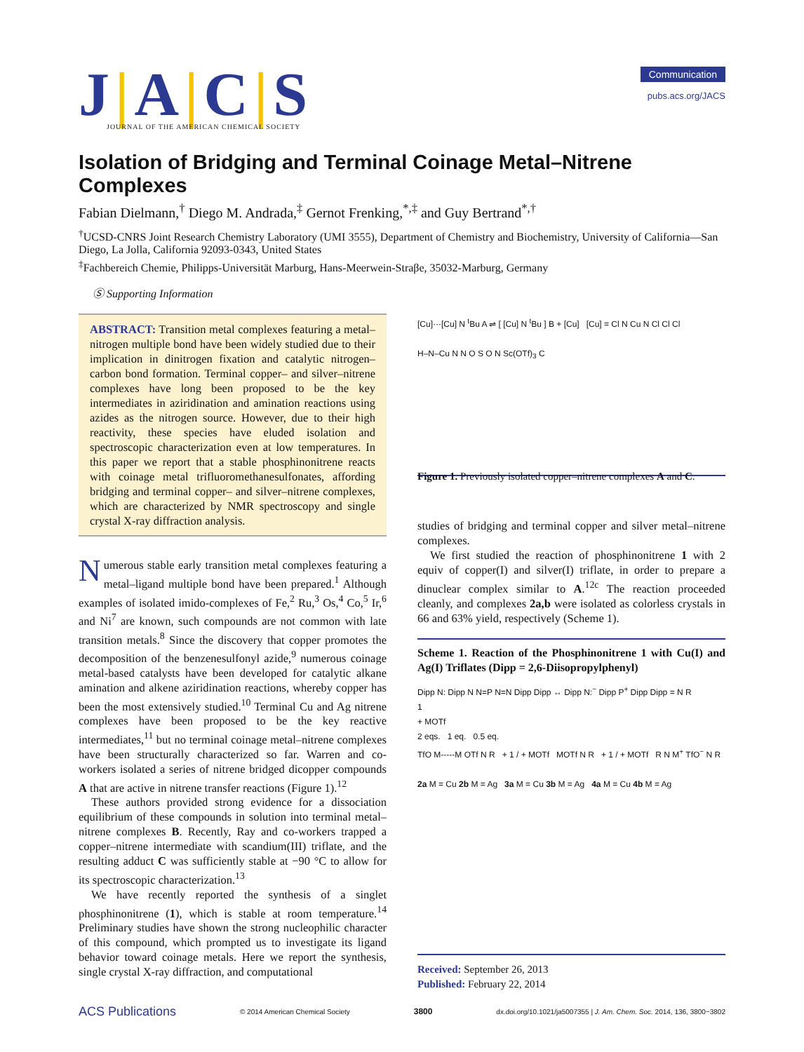J|A|C|S
JOURNAL OF THE AMERICAN CHEMICAL SOCIETY
Communication
pubs.acs.org/JACS
Isolation of Bridging and Terminal Coinage Metal–Nitrene Complexes
Fabian Dielmann,<sup>†</sup> Diego M. Andrada,<sup>‡</sup> Gernot Frenking,<sup>*,‡</sup> and Guy Bertrand<sup>*,†</sup>
<sup>†</sup> UCSD-CNRS Joint Research Chemistry Laboratory (UMI 3555), Department of Chemistry and Biochemistry, University of California—San Diego, La Jolla, California 92093-0343, United States
<sup>‡</sup> Fachbereich Chemie, Philipps-Universität Marburg, Hans-Meerwein-Straβe, 35032-Marburg, Germany
Ⓢ Supporting Information
ABSTRACT: Transition metal complexes featuring a metal–nitrogen multiple bond have been widely studied due to their implication in dinitrogen fixation and catalytic nitrogen–carbon bond formation. Terminal copper– and silver–nitrene complexes have long been proposed to be the key intermediates in aziridination and amination reactions using azides as the nitrogen source. However, due to their high reactivity, these species have eluded isolation and spectroscopic characterization even at low temperatures. In this paper we report that a stable phosphinonitrene reacts with coinage metal trifluoromethanesulfonates, affording bridging and terminal copper– and silver–nitrene complexes, which are characterized by NMR spectroscopy and single crystal X-ray diffraction analysis.
Numerous stable early transition metal complexes featuring a metal–ligand multiple bond have been prepared.<sup>1</sup> Although examples of isolated imido-complexes of Fe,<sup>2</sup> Ru,<sup>3</sup> Os,<sup>4</sup> Co,<sup>5</sup> Ir,<sup>6</sup> and Ni<sup>7</sup> are known, such compounds are not common with late transition metals.<sup>8</sup> Since the discovery that copper promotes the decomposition of the benzenesulfonyl azide,<sup>9</sup> numerous coinage metal-based catalysts have been developed for catalytic alkane amination and alkene aziridination reactions, whereby copper has been the most extensively studied.<sup>10</sup> Terminal Cu and Ag nitrene complexes have been proposed to be the key reactive intermediates,<sup>11</sup> but no terminal coinage metal–nitrene complexes have been structurally characterized so far. Warren and co-workers isolated a series of nitrene bridged dicopper compounds A that are active in nitrene transfer reactions (Figure 1).<sup>12</sup>
These authors provided strong evidence for a dissociation equilibrium of these compounds in solution into terminal metal–nitrene complexes B. Recently, Ray and co-workers trapped a copper–nitrene intermediate with scandium(III) triflate, and the resulting adduct C was sufficiently stable at −90 °C to allow for its spectroscopic characterization.<sup>13</sup>
We have recently reported the synthesis of a singlet phosphinonitrene (1), which is stable at room temperature.<sup>14</sup> Preliminary studies have shown the strong nucleophilic character of this compound, which prompted us to investigate its ligand behavior toward coinage metals. Here we report the synthesis, single crystal X-ray diffraction, and computational
[Cu]···[Cu] N <sup>t</sup>Bu A ⇌ [ [Cu] N <sup>t</sup>Bu ] B + [Cu] [Cu] = Cl N Cu N Cl Cl Cl
H–N–Cu N N O S O N Sc(OTf)<sub>3</sub> C
Figure 1. Previously isolated copper–nitrene complexes A and C.
studies of bridging and terminal copper and silver metal–nitrene complexes.
We first studied the reaction of phosphinonitrene 1 with 2 equiv of copper(I) and silver(I) triflate, in order to prepare a dinuclear complex similar to A.<sup>12c</sup> The reaction proceeded cleanly, and complexes 2a,b were isolated as colorless crystals in 66 and 63% yield, respectively (Scheme 1).
Scheme 1. Reaction of the Phosphinonitrene 1 with Cu(I) and Ag(I) Triflates (Dipp = 2,6-Diisopropylphenyl)
Dipp N: Dipp N N=P N=N Dipp Dipp ↔ Dipp N:<sup>−</sup> Dipp P<sup>+</sup> Dipp Dipp = N R
1
+ MOTf
2 eqs. 1 eq. 0.5 eq.
TfO M-----M OTf N R + 1 / + MOTf MOTf N R + 1 / + MOTf R N M<sup>+</sup> TfO<sup>−</sup> N R
2a M = Cu 2b M = Ag 3a M = Cu 3b M = Ag 4a M = Cu 4b M = Ag
Received: September 26, 2013
Published: February 22, 2014
ACS Publications © 2014 American Chemical Society 3800 dx.doi.org/10.1021/ja5007355 | J. Am. Chem. Soc. 2014, 136, 3800−3802